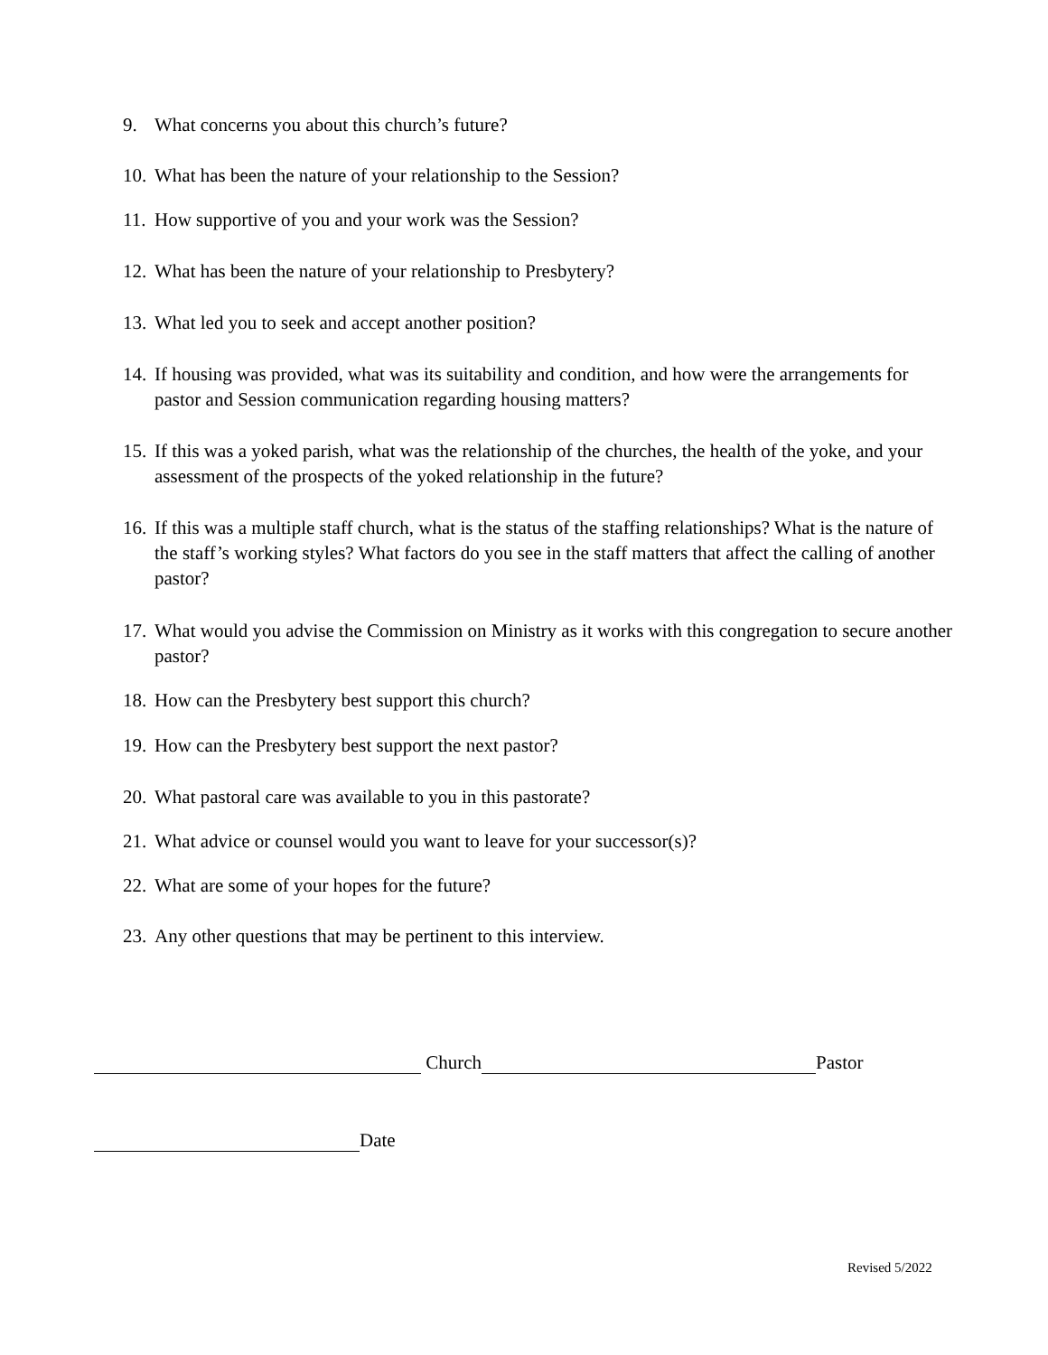9. What concerns you about this church’s future?
10. What has been the nature of your relationship to the Session?
11. How supportive of you and your work was the Session?
12. What has been the nature of your relationship to Presbytery?
13. What led you to seek and accept another position?
14. If housing was provided, what was its suitability and condition, and how were the arrangements for pastor and Session communication regarding housing matters?
15. If this was a yoked parish, what was the relationship of the churches, the health of the yoke, and your assessment of the prospects of the yoked relationship in the future?
16. If this was a multiple staff church, what is the status of the staffing relationships? What is the nature of the staff’s working styles? What factors do you see in the staff matters that affect the calling of another pastor?
17. What would you advise the Commission on Ministry as it works with this congregation to secure another pastor?
18. How can the Presbytery best support this church?
19. How can the Presbytery best support the next pastor?
20. What pastoral care was available to you in this pastorate?
21. What advice or counsel would you want to leave for your successor(s)?
22. What are some of your hopes for the future?
23. Any other questions that may be pertinent to this interview.
Church Pastor
Date
Revised 5/2022